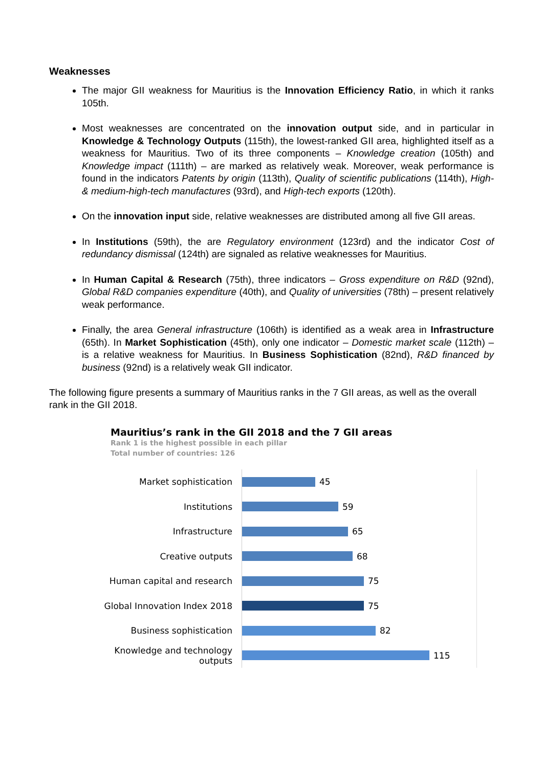Weaknesses
The major GII weakness for Mauritius is the Innovation Efficiency Ratio, in which it ranks 105th.
Most weaknesses are concentrated on the innovation output side, and in particular in Knowledge & Technology Outputs (115th), the lowest-ranked GII area, highlighted itself as a weakness for Mauritius. Two of its three components – Knowledge creation (105th) and Knowledge impact (111th) – are marked as relatively weak. Moreover, weak performance is found in the indicators Patents by origin (113th), Quality of scientific publications (114th), High- & medium-high-tech manufactures (93rd), and High-tech exports (120th).
On the innovation input side, relative weaknesses are distributed among all five GII areas.
In Institutions (59th), the are Regulatory environment (123rd) and the indicator Cost of redundancy dismissal (124th) are signaled as relative weaknesses for Mauritius.
In Human Capital & Research (75th), three indicators – Gross expenditure on R&D (92nd), Global R&D companies expenditure (40th), and Quality of universities (78th) – present relatively weak performance.
Finally, the area General infrastructure (106th) is identified as a weak area in Infrastructure (65th). In Market Sophistication (45th), only one indicator – Domestic market scale (112th) – is a relative weakness for Mauritius. In Business Sophistication (82nd), R&D financed by business (92nd) is a relatively weak GII indicator.
The following figure presents a summary of Mauritius ranks in the 7 GII areas, as well as the overall rank in the GII 2018.
Mauritius’s rank in the GII 2018 and the 7 GII areas
Rank 1 is the highest possible in each pillar
Total number of countries: 126
Market sophistication
45
Institutions
59
Infrastructure
65
Creative outputs
68
Human capital and research
75
Global Innovation Index 2018
75
Business sophistication
82
Knowledge and technology outputs
115